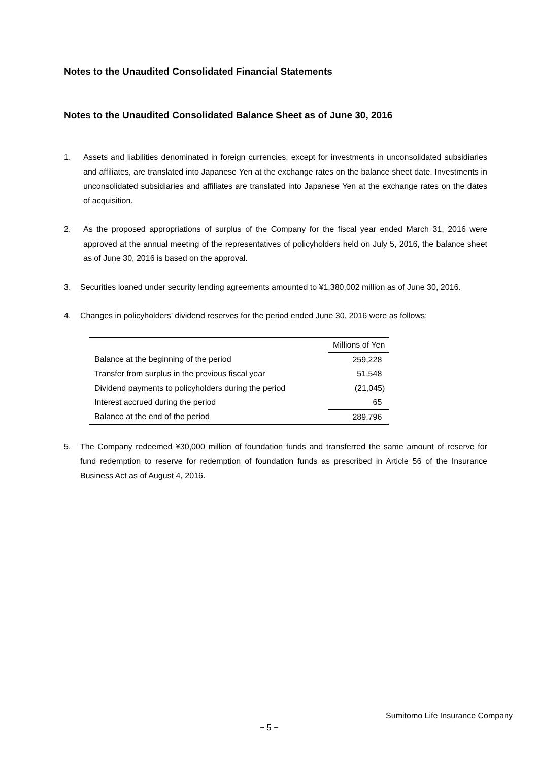Notes to the Unaudited Consolidated Financial Statements
Notes to the Unaudited Consolidated Balance Sheet as of June 30, 2016
1. Assets and liabilities denominated in foreign currencies, except for investments in unconsolidated subsidiaries and affiliates, are translated into Japanese Yen at the exchange rates on the balance sheet date. Investments in unconsolidated subsidiaries and affiliates are translated into Japanese Yen at the exchange rates on the dates of acquisition.
2. As the proposed appropriations of surplus of the Company for the fiscal year ended March 31, 2016 were approved at the annual meeting of the representatives of policyholders held on July 5, 2016, the balance sheet as of June 30, 2016 is based on the approval.
3. Securities loaned under security lending agreements amounted to ¥1,380,002 million as of June 30, 2016.
4. Changes in policyholders’ dividend reserves for the period ended June 30, 2016 were as follows:
| | Millions of Yen |
| Balance at the beginning of the period | 259,228 |
| Transfer from surplus in the previous fiscal year | 51,548 |
| Dividend payments to policyholders during the period | (21,045) |
| Interest accrued during the period | 65 |
| Balance at the end of the period | 289,796 |
5. The Company redeemed ¥30,000 million of foundation funds and transferred the same amount of reserve for fund redemption to reserve for redemption of foundation funds as prescribed in Article 56 of the Insurance Business Act as of August 4, 2016.
Sumitomo Life Insurance Company
− 5 −